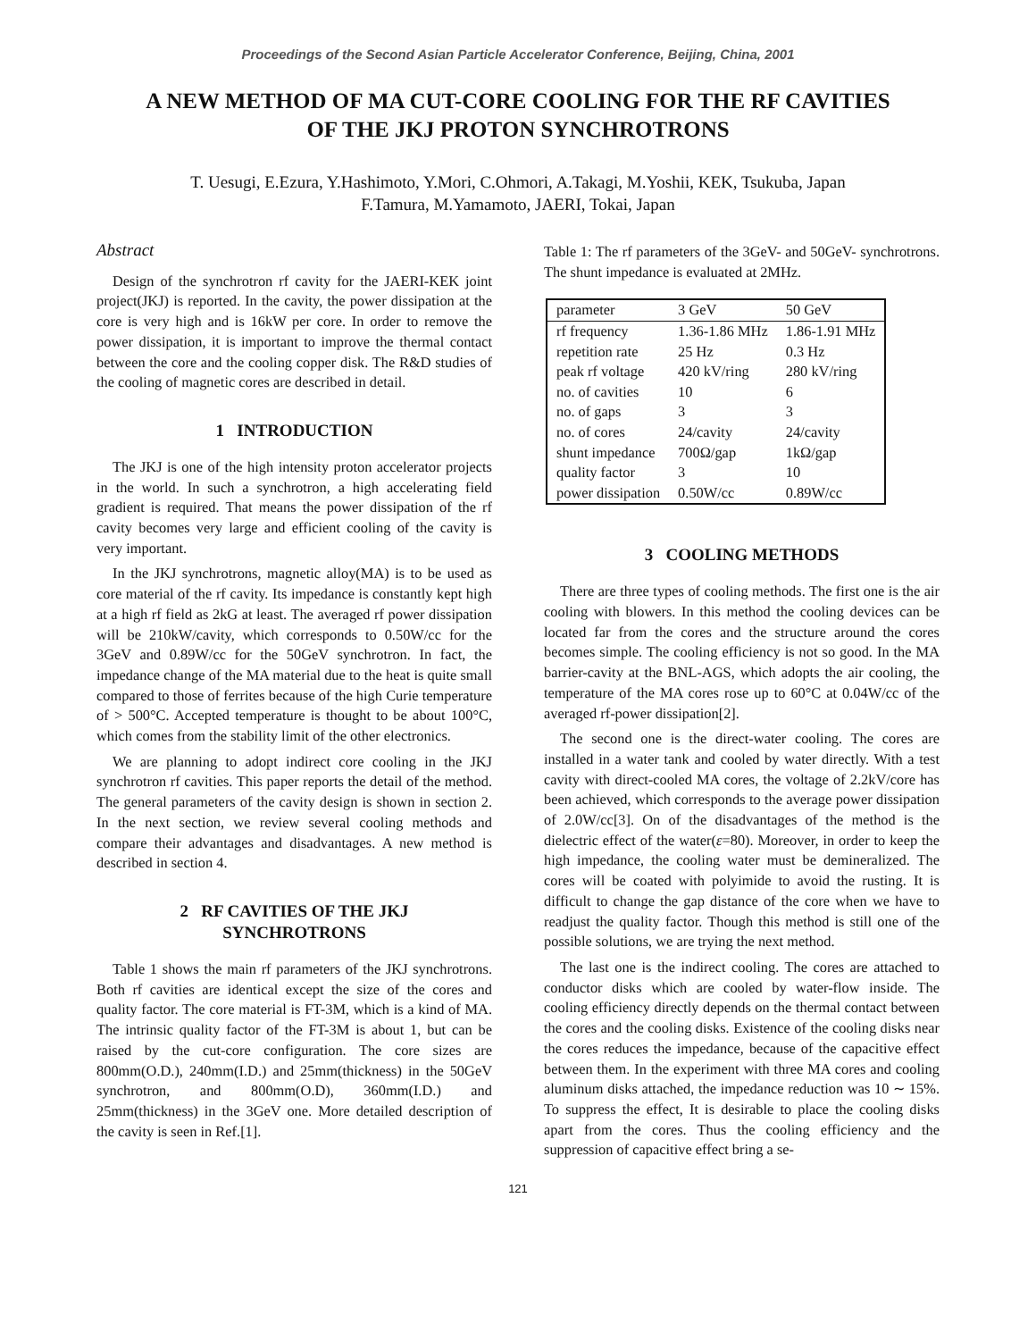Proceedings of the Second Asian Particle Accelerator Conference, Beijing, China, 2001
A NEW METHOD OF MA CUT-CORE COOLING FOR THE RF CAVITIES
OF THE JKJ PROTON SYNCHROTRONS
T. Uesugi, E.Ezura, Y.Hashimoto, Y.Mori, C.Ohmori, A.Takagi, M.Yoshii, KEK, Tsukuba, Japan
F.Tamura, M.Yamamoto, JAERI, Tokai, Japan
Abstract
Design of the synchrotron rf cavity for the JAERI-KEK joint project(JKJ) is reported. In the cavity, the power dissipation at the core is very high and is 16kW per core. In order to remove the power dissipation, it is important to improve the thermal contact between the core and the cooling copper disk. The R&D studies of the cooling of magnetic cores are described in detail.
1 INTRODUCTION
The JKJ is one of the high intensity proton accelerator projects in the world. In such a synchrotron, a high accelerating field gradient is required. That means the power dissipation of the rf cavity becomes very large and efficient cooling of the cavity is very important.
In the JKJ synchrotrons, magnetic alloy(MA) is to be used as core material of the rf cavity. Its impedance is constantly kept high at a high rf field as 2kG at least. The averaged rf power dissipation will be 210kW/cavity, which corresponds to 0.50W/cc for the 3GeV and 0.89W/cc for the 50GeV synchrotron. In fact, the impedance change of the MA material due to the heat is quite small compared to those of ferrites because of the high Curie temperature of > 500°C. Accepted temperature is thought to be about 100°C, which comes from the stability limit of the other electronics.
We are planning to adopt indirect core cooling in the JKJ synchrotron rf cavities. This paper reports the detail of the method. The general parameters of the cavity design is shown in section 2. In the next section, we review several cooling methods and compare their advantages and disadvantages. A new method is described in section 4.
2 RF CAVITIES OF THE JKJ
SYNCHROTRONS
Table 1 shows the main rf parameters of the JKJ synchrotrons. Both rf cavities are identical except the size of the cores and quality factor. The core material is FT-3M, which is a kind of MA. The intrinsic quality factor of the FT-3M is about 1, but can be raised by the cut-core configuration. The core sizes are 800mm(O.D.), 240mm(I.D.) and 25mm(thickness) in the 50GeV synchrotron, and 800mm(O.D), 360mm(I.D.) and 25mm(thickness) in the 3GeV one. More detailed description of the cavity is seen in Ref.[1].
Table 1: The rf parameters of the 3GeV- and 50GeV- synchrotrons. The shunt impedance is evaluated at 2MHz.
| parameter | 3 GeV | 50 GeV |
| --- | --- | --- |
| rf frequency | 1.36-1.86 MHz | 1.86-1.91 MHz |
| repetition rate | 25 Hz | 0.3 Hz |
| peak rf voltage | 420 kV/ring | 280 kV/ring |
| no. of cavities | 10 | 6 |
| no. of gaps | 3 | 3 |
| no. of cores | 24/cavity | 24/cavity |
| shunt impedance | 700Ω/gap | 1kΩ/gap |
| quality factor | 3 | 10 |
| power dissipation | 0.50W/cc | 0.89W/cc |
3 COOLING METHODS
There are three types of cooling methods. The first one is the air cooling with blowers. In this method the cooling devices can be located far from the cores and the structure around the cores becomes simple. The cooling efficiency is not so good. In the MA barrier-cavity at the BNL-AGS, which adopts the air cooling, the temperature of the MA cores rose up to 60°C at 0.04W/cc of the averaged rf-power dissipation[2].
The second one is the direct-water cooling. The cores are installed in a water tank and cooled by water directly. With a test cavity with direct-cooled MA cores, the voltage of 2.2kV/core has been achieved, which corresponds to the average power dissipation of 2.0W/cc[3]. On of the disadvantages of the method is the dielectric effect of the water(ε=80). Moreover, in order to keep the high impedance, the cooling water must be demineralized. The cores will be coated with polyimide to avoid the rusting. It is difficult to change the gap distance of the core when we have to readjust the quality factor. Though this method is still one of the possible solutions, we are trying the next method.
The last one is the indirect cooling. The cores are attached to conductor disks which are cooled by water-flow inside. The cooling efficiency directly depends on the thermal contact between the cores and the cooling disks. Existence of the cooling disks near the cores reduces the impedance, because of the capacitive effect between them. In the experiment with three MA cores and cooling aluminum disks attached, the impedance reduction was 10 ∼ 15%. To suppress the effect, It is desirable to place the cooling disks apart from the cores. Thus the cooling efficiency and the suppression of capacitive effect bring a se-
121